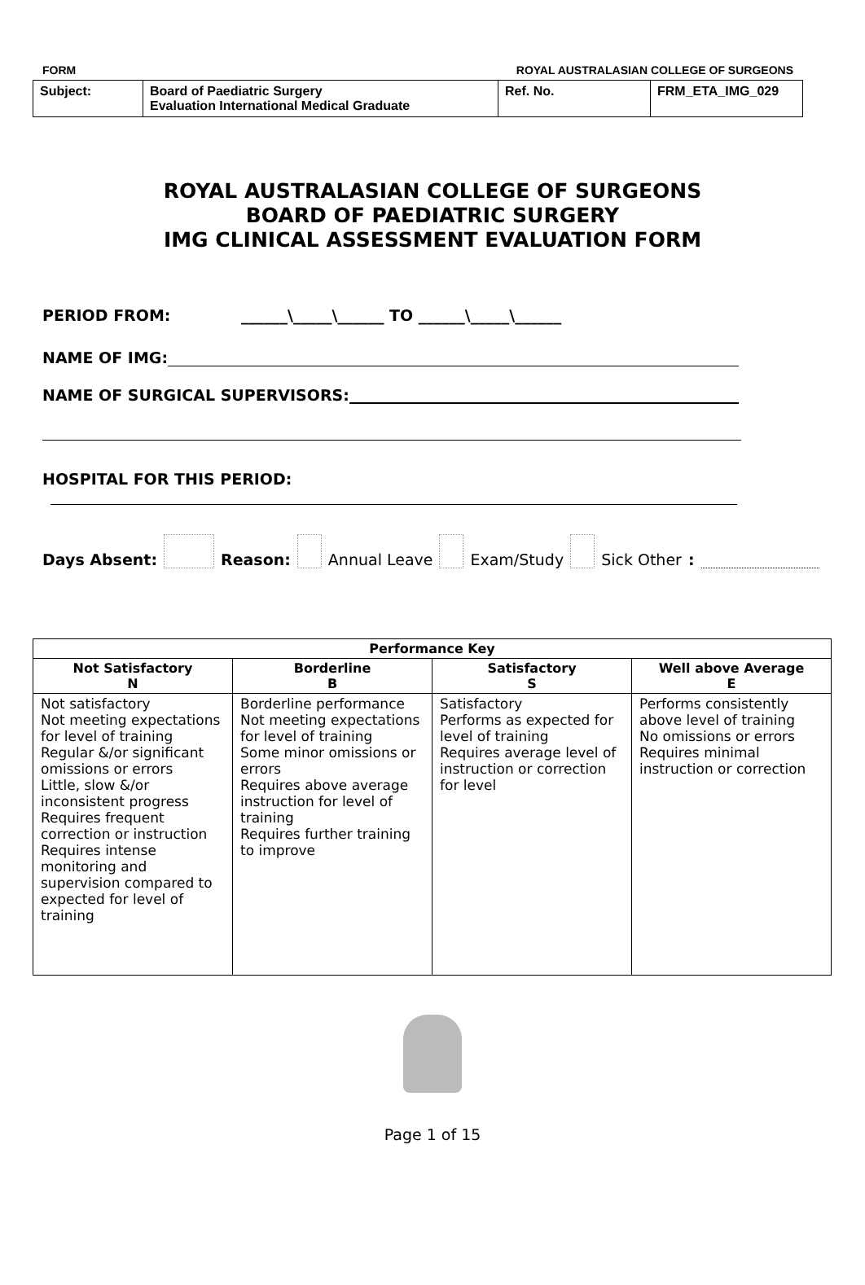FORM ROYAL AUSTRALASIAN COLLEGE OF SURGEONS
| Subject: | Board of Paediatric Surgery Evaluation International Medical Graduate | Ref. No. | FRM_ETA_IMG_029 |
ROYAL AUSTRALASIAN COLLEGE OF SURGEONS
BOARD OF PAEDIATRIC SURGERY
IMG CLINICAL ASSESSMENT EVALUATION FORM
PERIOD FROM: ______\_____\______ TO ______\_____\______
NAME OF IMG:
NAME OF SURGICAL SUPERVISORS:
HOSPITAL FOR THIS PERIOD:
Days Absent: Reason: Annual Leave Exam/Study Sick Other:
| Performance Key | | | |
| --- | --- | --- | --- |
| Not Satisfactory N | Borderline B | Satisfactory S | Well above Average E |
| Not satisfactory Not meeting expectations for level of training Regular &/or significant omissions or errors Little, slow &/or inconsistent progress Requires frequent correction or instruction Requires intense monitoring and supervision compared to expected for level of training | Borderline performance Not meeting expectations for level of training Some minor omissions or errors Requires above average instruction for level of training Requires further training to improve | Satisfactory Performs as expected for level of training Requires average level of instruction or correction for level | Performs consistently above level of training No omissions or errors Requires minimal instruction or correction |
Page 1 of 15